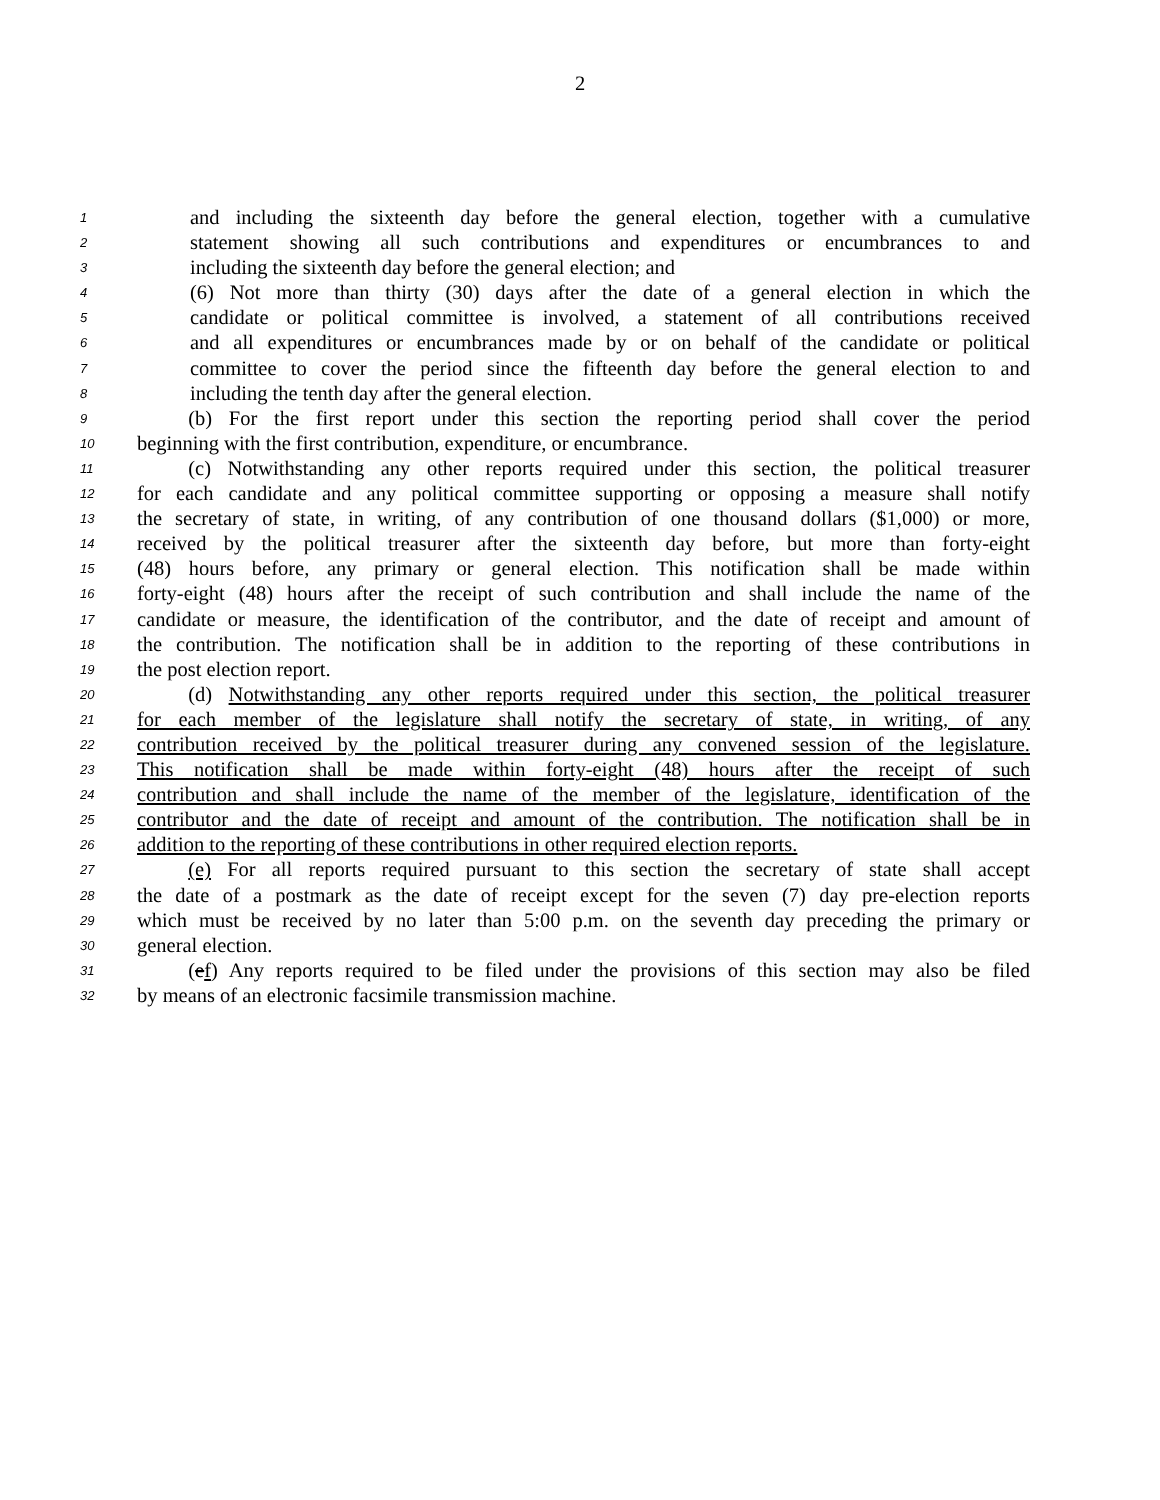2
1 and including the sixteenth day before the general election, together with a cumulative
2 statement showing all such contributions and expenditures or encumbrances to and
3 including the sixteenth day before the general election; and
4 (6) Not more than thirty (30) days after the date of a general election in which the
5 candidate or political committee is involved, a statement of all contributions received
6 and all expenditures or encumbrances made by or on behalf of the candidate or political
7 committee to cover the period since the fifteenth day before the general election to and
8 including the tenth day after the general election.
9   (b) For the first report under this section the reporting period shall cover the period
10 beginning with the first contribution, expenditure, or encumbrance.
11   (c) Notwithstanding any other reports required under this section, the political treasurer
12 for each candidate and any political committee supporting or opposing a measure shall notify
13 the secretary of state, in writing, of any contribution of one thousand dollars ($1,000) or more,
14 received by the political treasurer after the sixteenth day before, but more than forty-eight
15 (48) hours before, any primary or general election. This notification shall be made within
16 forty-eight (48) hours after the receipt of such contribution and shall include the name of the
17 candidate or measure, the identification of the contributor, and the date of receipt and amount of
18 the contribution. The notification shall be in addition to the reporting of these contributions in
19 the post election report.
20   (d) Notwithstanding any other reports required under this section, the political treasurer
21 for each member of the legislature shall notify the secretary of state, in writing, of any
22 contribution received by the political treasurer during any convened session of the legislature.
23 This notification shall be made within forty-eight (48) hours after the receipt of such
24 contribution and shall include the name of the member of the legislature, identification of the
25 contributor and the date of receipt and amount of the contribution. The notification shall be in
26 addition to the reporting of these contributions in other required election reports.
27   (e) For all reports required pursuant to this section the secretary of state shall accept
28 the date of a postmark as the date of receipt except for the seven (7) day pre-election reports
29 which must be received by no later than 5:00 p.m. on the seventh day preceding the primary or
30 general election.
31   (ef) Any reports required to be filed under the provisions of this section may also be filed
32 by means of an electronic facsimile transmission machine.